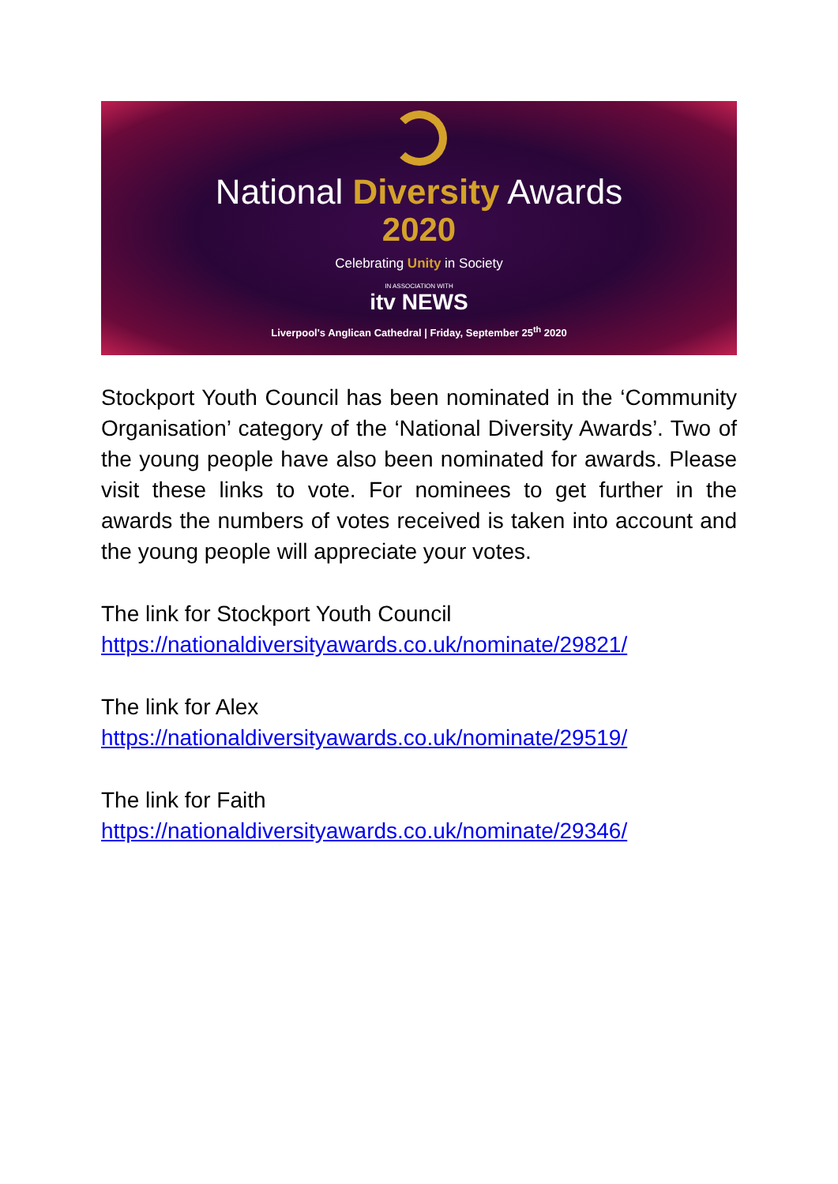National Diversity Awards
2020
Celebrating Unity in Society
IN ASSOCIATION WITH
itv NEWS
Liverpool's Anglican Cathedral | Friday, September 25<sup>th</sup> 2020
Stockport Youth Council has been nominated in the ‘Community Organisation’ category of the ‘National Diversity Awards’. Two of the young people have also been nominated for awards. Please visit these links to vote. For nominees to get further in the awards the numbers of votes received is taken into account and the young people will appreciate your votes.
The link for Stockport Youth Council
https://nationaldiversityawards.co.uk/nominate/29821/
The link for Alex
https://nationaldiversityawards.co.uk/nominate/29519/
The link for Faith
https://nationaldiversityawards.co.uk/nominate/29346/